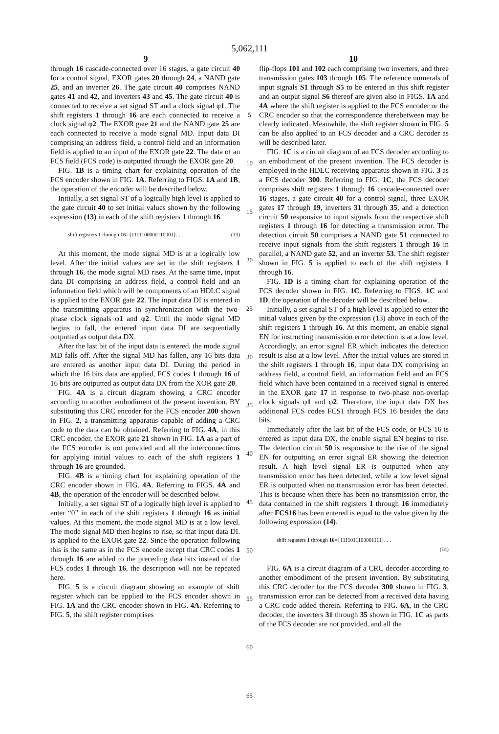5,062,111
9 10
through 16 cascade-connected over 16 stages, a gate circuit 40 for a control signal, EXOR gates 20 through 24, a NAND gate 25, and an inverter 26. The gate circuit 40 comprises NAND gates 41 and 42, and inverters 43 and 45. The gate circuit 40 is connected to receive a set signal ST and a clock signal φ1. The shift registers 1 through 16 are each connected to receive a clock signal φ2. The EXOR gate 21 and the NAND gate 25 are each connected to receive a mode signal MD. Input data DI comprising an address field, a control field and an information field is applied to an input of the EXOR gate 22. The data of an FCS field (FCS code) is outputted through the EXOR gate 20.
FIG. 1B is a timing chart for explaining operation of the FCS encoder shown in FIG. 1A. Referring to FIGS. 1A and 1B, the operation of the encoder will be described below.
Initially, a set signal ST of a logically high level is applied to the gate circuit 40 to set initial values shown by the following expression (13) in each of the shift registers 1 through 16.
shift registers 1 through 16={1111100000110001}. . . (13)
At this moment, the mode signal MD is at a logically low level. After the initial values are set in the shift registers 1 through 16, the mode signal MD rises. At the same time, input data DI comprising an address field, a control field and an information field which will be components of an HDLC signal is applied to the EXOR gate 22. The input data DI is entered in the transmitting apparatus in synchronization with the two-phase clock signals φ1 and φ2. Until the mode signal MD begins to fall, the entered input data DI are sequentially outputted as output data DX.
After the last bit of the input data is entered, the mode signal MD falls off. After the signal MD has fallen, any 16 bits data are entered as another input data DI. During the period in which the 16 bits data are applied, FCS codes 1 through 16 of 16 bits are outputted as output data DX from the XOR gate 20.
FIG. 4A is a circuit diagram showing a CRC encoder according to another embodiment of the present invention. BY substituting this CRC encoder for the FCS encoder 200 shown in FIG. 2, a transmitting apparatus capable of adding a CRC code to the data can be obtained. Referring to FIG. 4A, in this CRC encoder, the EXOR gate 21 shown in FIG. 1A as a part of the FCS encoder is not provided and all the interconnections for applying initial values to each of the shift registers 1 through 16 are grounded.
FIG. 4B is a timing chart for explaining operation of the CRC encoder shown in FIG. 4A. Referring to FIGS. 4A and 4B, the operation of the encoder will be described below.
Initially, a set signal ST of a logically high level is applied to enter “0” in each of the shift registers 1 through 16 as initial values. At this moment, the mode signal MD is at a low level. The mode signal MD then begins to rise, so that input data DI. is applied to the EXOR gate 22. Since the operation following this is the same as in the FCS encode except that CRC codes 1 through 16 are added to the preceding data bits instead of the FCS codes 1 through 16, the description will not be repeated here.
FIG. 5 is a circuit diagram showing an example of shift register which can be applied to the FCS encoder shown in FIG. 1A and the CRC encoder shown in FIG. 4A. Referring to FIG. 5, the shift register comprises
5
10
15
20
25
30
35
40
45
50
55
60
65
flip-flops 101 and 102 each comprising two inverters, and three transmission gates 103 through 105. The reference numerals of input signals S1 through S5 to be entered in this shift register and an output signal S6 thereof are given also in FIGS. 1A and 4A where the shift register is applied to the FCS encoder or the CRC encoder so that the correspondence therebetween may be clearly indicated. Meanwhile, the shift register shown in FIG. 5 can be also applied to an FCS decoder and a CRC decoder as will be described later.
FIG. 1C is a circuit diagram of an FCS decoder according to an embodiment of the present invention. The FCS decoder is employed in the HDLC receiving apparatus shown in FIG. 3 as a FCS decoder 300. Referring to FIG. 1C, the FCS decoder comprises shift registers 1 through 16 cascade-connected over 16 stages, a gate circuit 40 for a control signal, three EXOR gates 17 through 19, inverters 31 through 35, and a detection circuit 50 responsive to input signals from the respective shift registers 1 through 16 for detecting a transmission error. The detection circuit 50 comprises a NAND gate 51 connected to receive input signals from the shift registers 1 through 16 in parallel, a NAND gate 52, and an inverter 53. The shift register shown in FIG. 5 is applied to each of the shift registers 1 through 16.
FIG. 1D is a timing chart for explaining operation of the FCS decoder shown in FIG. 1C. Referring to FIGS. 1C and 1D, the operation of the decoder will be described below.
Initially, a set signal ST of a high level is applied to enter the initial values given by the expression (13) above in each of the shift registers 1 through 16. At this moment, an enable signal EN for instructing transmission error detection is at a low level. Accordingly, an error signal ER which indicates the detection result is also at a low level. After the initial values are stored in the shift registers 1 through 16, input data DX comprising an address field, a control field, an information field and an FCS field which have been contained in a received signal is entered in the EXOR gate 17 in response to two-phase non-overlap clock signals φ1 and φ2. Therefore, the input data DX has additional FCS codes FCS1 through FCS 16 besides the data bits.
Immediately after the last bit of the FCS code, or FCS 16 is entered as input data DX, the enable signal EN begins to rise. The detection circuit 50 is responsive to the rise of the signal EN for outputting an error signal ER showing the detection result. A high level signal ER is outputted when any transmission error has been detected, while a low level signal ER is outputted when no transmission error has been detected. This is because when there has been no transmission error, the data contained in the shift registers 1 through 16 immediately after FCS16 has been entered is equal to the value given by the following expression (14).
shift registers 1 through 16={1111011100001111}. . .
(14)
FIG. 6A is a circuit diagram of a CRC decoder according to another embodiment of the present invention. By substituting this CRC decoder for the FCS decoder 300 shown in FIG. 3, transmission error can be detected from a received data having a CRC code added therein. Referring to FIG. 6A, in the CRC decoder, the inverters 31 through 35 shown in FIG. 1C as parts of the FCS decoder are not provided, and all the